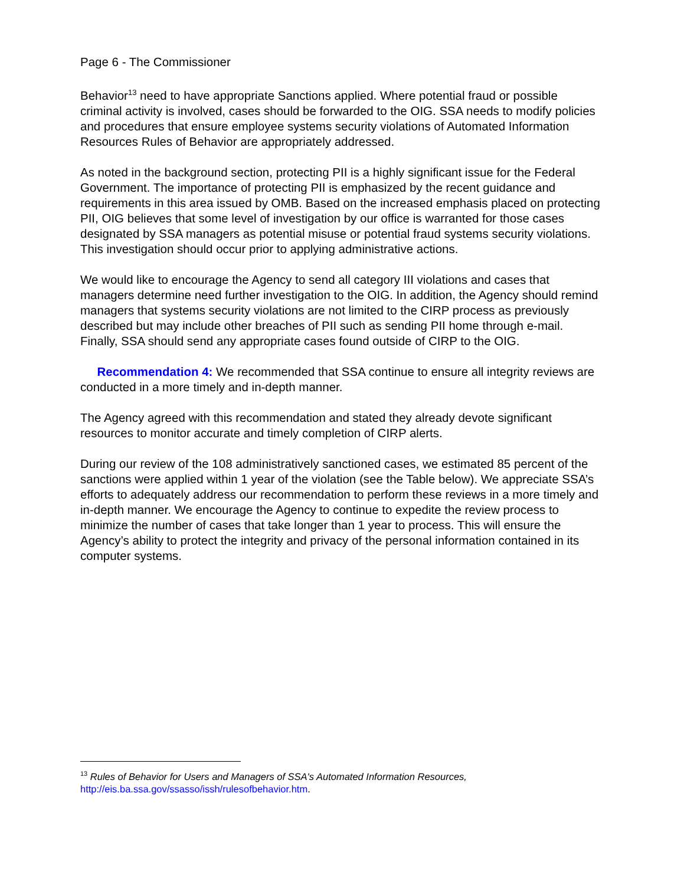Page 6 - The Commissioner
Behavior<sup>13</sup> need to have appropriate Sanctions applied. Where potential fraud or possible criminal activity is involved, cases should be forwarded to the OIG. SSA needs to modify policies and procedures that ensure employee systems security violations of Automated Information Resources Rules of Behavior are appropriately addressed.
As noted in the background section, protecting PII is a highly significant issue for the Federal Government. The importance of protecting PII is emphasized by the recent guidance and requirements in this area issued by OMB. Based on the increased emphasis placed on protecting PII, OIG believes that some level of investigation by our office is warranted for those cases designated by SSA managers as potential misuse or potential fraud systems security violations. This investigation should occur prior to applying administrative actions.
We would like to encourage the Agency to send all category III violations and cases that managers determine need further investigation to the OIG. In addition, the Agency should remind managers that systems security violations are not limited to the CIRP process as previously described but may include other breaches of PII such as sending PII home through e-mail. Finally, SSA should send any appropriate cases found outside of CIRP to the OIG.
Recommendation 4: We recommended that SSA continue to ensure all integrity reviews are conducted in a more timely and in-depth manner.
The Agency agreed with this recommendation and stated they already devote significant resources to monitor accurate and timely completion of CIRP alerts.
During our review of the 108 administratively sanctioned cases, we estimated 85 percent of the sanctions were applied within 1 year of the violation (see the Table below). We appreciate SSA’s efforts to adequately address our recommendation to perform these reviews in a more timely and in-depth manner. We encourage the Agency to continue to expedite the review process to minimize the number of cases that take longer than 1 year to process. This will ensure the Agency’s ability to protect the integrity and privacy of the personal information contained in its computer systems.
<sup>13</sup> Rules of Behavior for Users and Managers of SSA's Automated Information Resources,
http://eis.ba.ssa.gov/ssasso/issh/rulesofbehavior.htm.